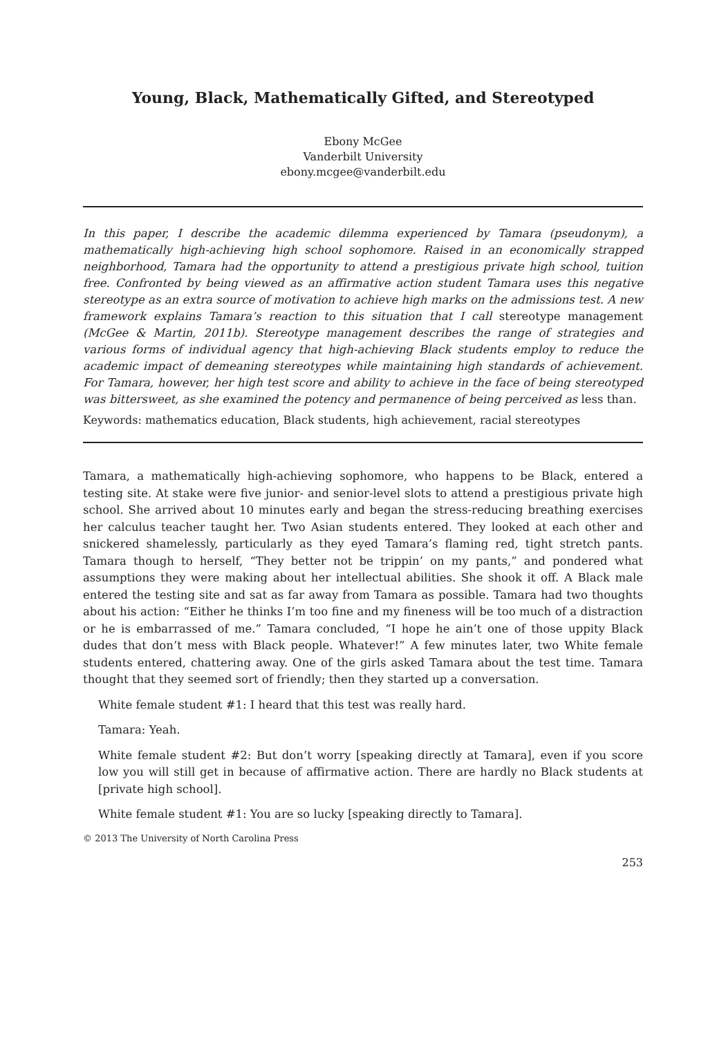Young, Black, Mathematically Gifted, and Stereotyped
Ebony McGee
Vanderbilt University
ebony.mcgee@vanderbilt.edu
In this paper, I describe the academic dilemma experienced by Tamara (pseudonym), a mathematically high-achieving high school sophomore. Raised in an economically strapped neighborhood, Tamara had the opportunity to attend a prestigious private high school, tuition free. Confronted by being viewed as an affirmative action student Tamara uses this negative stereotype as an extra source of motivation to achieve high marks on the admissions test. A new framework explains Tamara’s reaction to this situation that I call stereotype management (McGee & Martin, 2011b). Stereotype management describes the range of strategies and various forms of individual agency that high-achieving Black students employ to reduce the academic impact of demeaning stereotypes while maintaining high standards of achievement. For Tamara, however, her high test score and ability to achieve in the face of being stereotyped was bittersweet, as she examined the potency and permanence of being perceived as less than.
Keywords: mathematics education, Black students, high achievement, racial stereotypes
Tamara, a mathematically high-achieving sophomore, who happens to be Black, entered a testing site. At stake were five junior- and senior-level slots to attend a prestigious private high school. She arrived about 10 minutes early and began the stress-reducing breathing exercises her calculus teacher taught her. Two Asian students entered. They looked at each other and snickered shamelessly, particularly as they eyed Tamara’s flaming red, tight stretch pants. Tamara though to herself, “They better not be trippin’ on my pants,” and pondered what assumptions they were making about her intellectual abilities. She shook it off. A Black male entered the testing site and sat as far away from Tamara as possible. Tamara had two thoughts about his action: “Either he thinks I’m too fine and my fineness will be too much of a distraction or he is embarrassed of me.” Tamara concluded, “I hope he ain’t one of those uppity Black dudes that don’t mess with Black people. Whatever!” A few minutes later, two White female students entered, chattering away. One of the girls asked Tamara about the test time. Tamara thought that they seemed sort of friendly; then they started up a conversation.
White female student #1: I heard that this test was really hard.
Tamara: Yeah.
White female student #2: But don’t worry [speaking directly at Tamara], even if you score low you will still get in because of affirmative action. There are hardly no Black students at [private high school].
White female student #1: You are so lucky [speaking directly to Tamara].
© 2013 The University of North Carolina Press
253